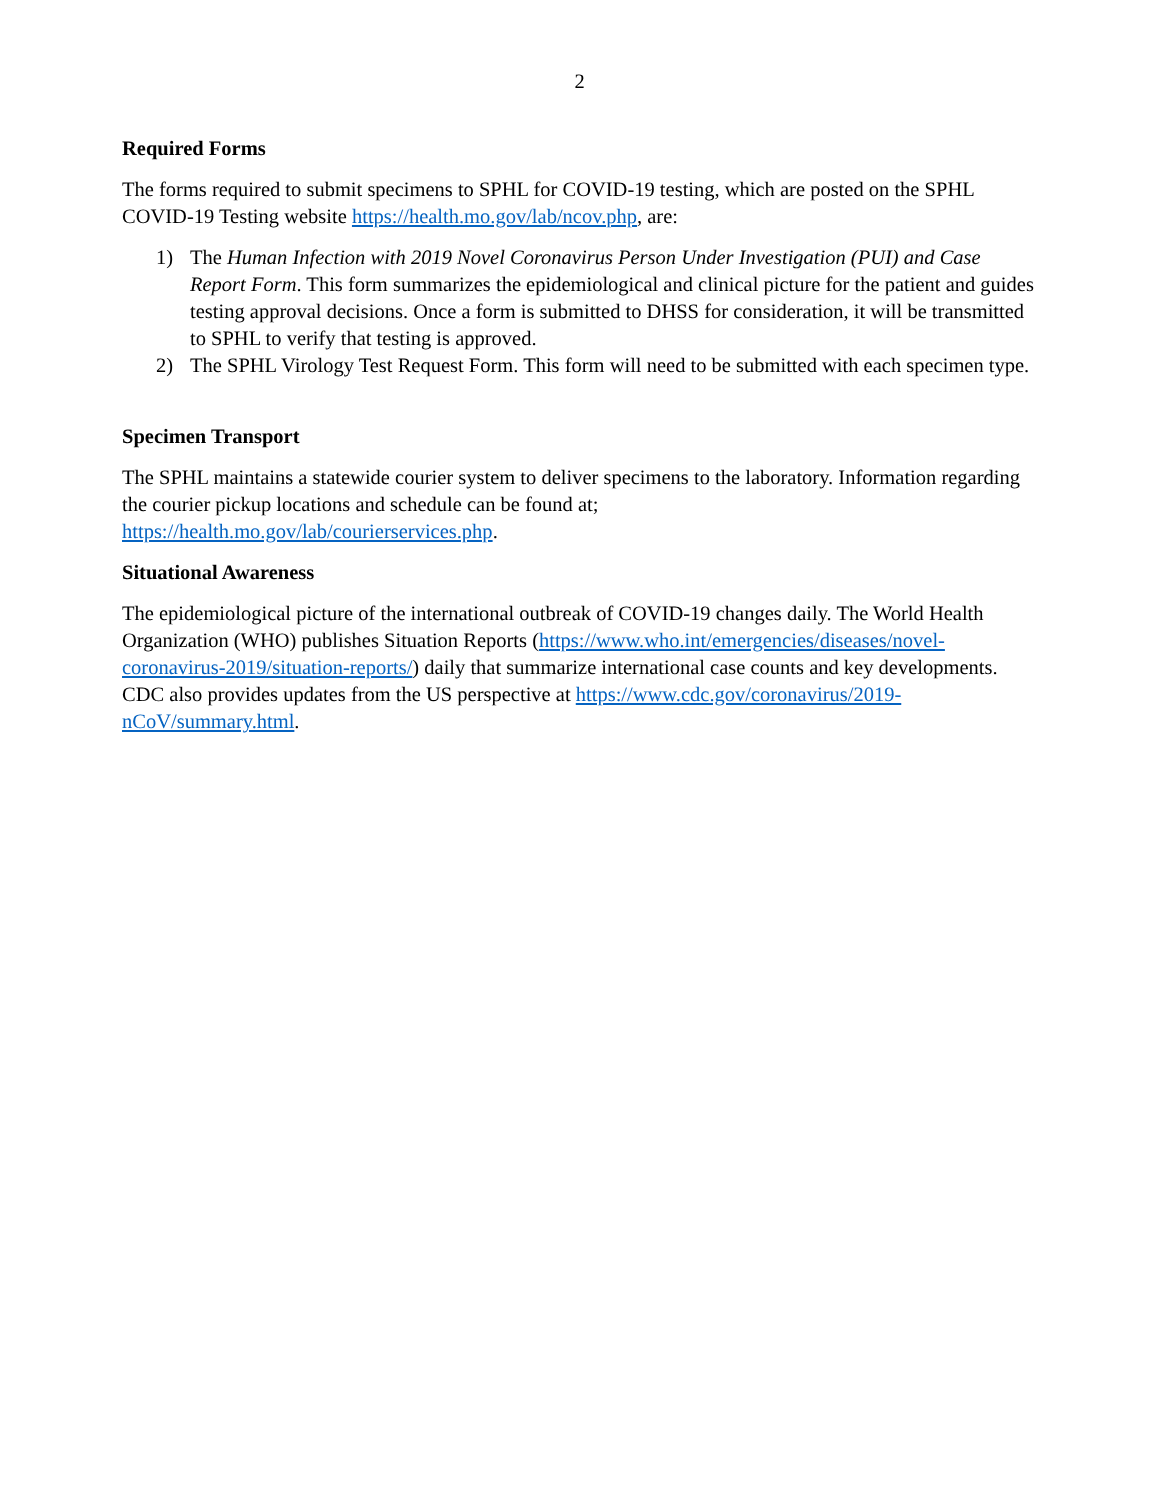2
Required Forms
The forms required to submit specimens to SPHL for COVID-19 testing, which are posted on the SPHL COVID-19 Testing website https://health.mo.gov/lab/ncov.php, are:
1) The Human Infection with 2019 Novel Coronavirus Person Under Investigation (PUI) and Case Report Form. This form summarizes the epidemiological and clinical picture for the patient and guides testing approval decisions. Once a form is submitted to DHSS for consideration, it will be transmitted to SPHL to verify that testing is approved.
2) The SPHL Virology Test Request Form. This form will need to be submitted with each specimen type.
Specimen Transport
The SPHL maintains a statewide courier system to deliver specimens to the laboratory. Information regarding the courier pickup locations and schedule can be found at;
https://health.mo.gov/lab/courierservices.php.
Situational Awareness
The epidemiological picture of the international outbreak of COVID-19 changes daily. The World Health Organization (WHO) publishes Situation Reports (https://www.who.int/emergencies/diseases/novel-coronavirus-2019/situation-reports/) daily that summarize international case counts and key developments. CDC also provides updates from the US perspective at https://www.cdc.gov/coronavirus/2019-nCoV/summary.html.